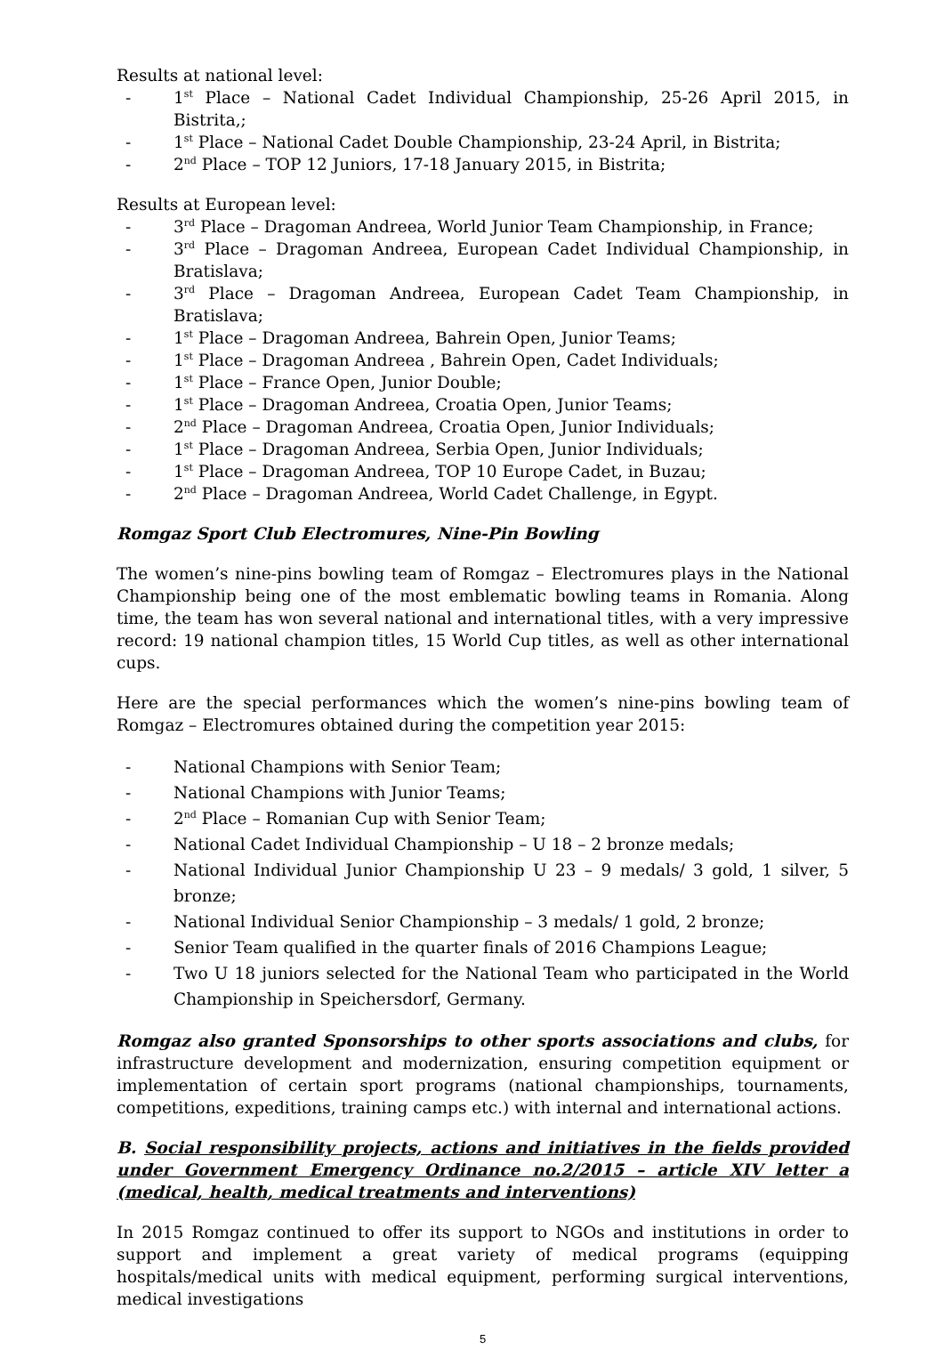Results at national level:
- 1<sup>st</sup> Place – National Cadet Individual Championship, 25-26 April 2015, in Bistrita,;
- 1<sup>st</sup> Place – National Cadet Double Championship, 23-24 April, in Bistrita;
- 2<sup>nd</sup> Place – TOP 12 Juniors, 17-18 January 2015, in Bistrita;
Results at European level:
- 3<sup>rd</sup> Place – Dragoman Andreea, World Junior Team Championship, in France;
- 3<sup>rd</sup> Place – Dragoman Andreea, European Cadet Individual Championship, in Bratislava;
- 3<sup>rd</sup> Place – Dragoman Andreea, European Cadet Team Championship, in Bratislava;
- 1<sup>st</sup> Place – Dragoman Andreea, Bahrein Open, Junior Teams;
- 1<sup>st</sup> Place – Dragoman Andreea , Bahrein Open, Cadet Individuals;
- 1<sup>st</sup> Place – France Open, Junior Double;
- 1<sup>st</sup> Place – Dragoman Andreea, Croatia Open, Junior Teams;
- 2<sup>nd</sup> Place – Dragoman Andreea, Croatia Open, Junior Individuals;
- 1<sup>st</sup> Place – Dragoman Andreea, Serbia Open, Junior Individuals;
- 1<sup>st</sup> Place – Dragoman Andreea, TOP 10 Europe Cadet, in Buzau;
- 2<sup>nd</sup> Place – Dragoman Andreea, World Cadet Challenge, in Egypt.
Romgaz Sport Club Electromures, Nine-Pin Bowling
The women’s nine-pins bowling team of Romgaz – Electromures plays in the National Championship being one of the most emblematic bowling teams in Romania. Along time, the team has won several national and international titles, with a very impressive record: 19 national champion titles, 15 World Cup titles, as well as other international cups.
Here are the special performances which the women’s nine-pins bowling team of Romgaz – Electromures obtained during the competition year 2015:
- National Champions with Senior Team;
- National Champions with Junior Teams;
- 2<sup>nd</sup> Place – Romanian Cup with Senior Team;
- National Cadet Individual Championship – U 18 – 2 bronze medals;
- National Individual Junior Championship U 23 – 9 medals/ 3 gold, 1 silver, 5 bronze;
- National Individual Senior Championship – 3 medals/ 1 gold, 2 bronze;
- Senior Team qualified in the quarter finals of 2016 Champions League;
- Two U 18 juniors selected for the National Team who participated in the World Championship in Speichersdorf, Germany.
Romgaz also granted Sponsorships to other sports associations and clubs, for infrastructure development and modernization, ensuring competition equipment or implementation of certain sport programs (national championships, tournaments, competitions, expeditions, training camps etc.) with internal and international actions.
B. Social responsibility projects, actions and initiatives in the fields provided under Government Emergency Ordinance no.2/2015 – article XIV letter a (medical, health, medical treatments and interventions)
In 2015 Romgaz continued to offer its support to NGOs and institutions in order to support and implement a great variety of medical programs (equipping hospitals/medical units with medical equipment, performing surgical interventions, medical investigations
5